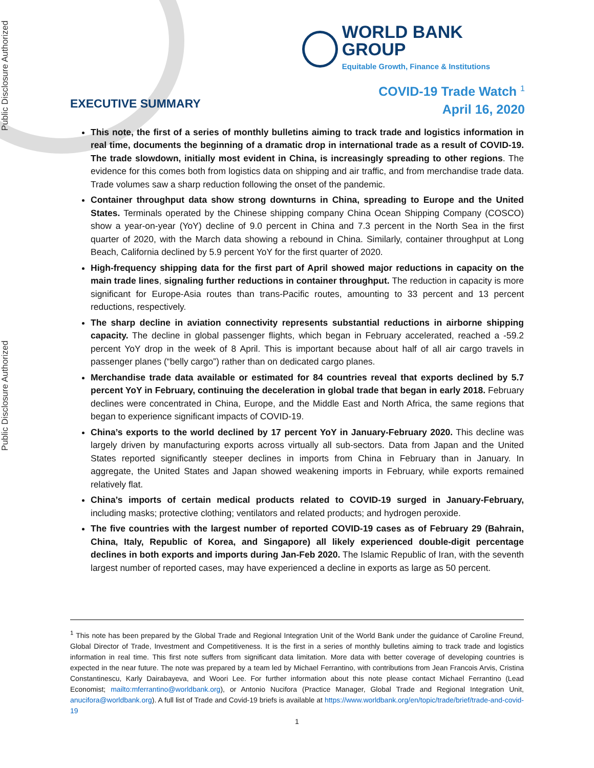Public Disclosure Authorized
Public Disclosure Authorized
WORLD BANK GROUP
Equitable Growth, Finance & Institutions
COVID-19 Trade Watch <sup>1</sup>
April 16, 2020
EXECUTIVE SUMMARY
This note, the first of a series of monthly bulletins aiming to track trade and logistics information in real time, documents the beginning of a dramatic drop in international trade as a result of COVID-19. The trade slowdown, initially most evident in China, is increasingly spreading to other regions. The evidence for this comes both from logistics data on shipping and air traffic, and from merchandise trade data. Trade volumes saw a sharp reduction following the onset of the pandemic.
Container throughput data show strong downturns in China, spreading to Europe and the United States. Terminals operated by the Chinese shipping company China Ocean Shipping Company (COSCO) show a year-on-year (YoY) decline of 9.0 percent in China and 7.3 percent in the North Sea in the first quarter of 2020, with the March data showing a rebound in China. Similarly, container throughput at Long Beach, California declined by 5.9 percent YoY for the first quarter of 2020.
High-frequency shipping data for the first part of April showed major reductions in capacity on the main trade lines, signaling further reductions in container throughput. The reduction in capacity is more significant for Europe-Asia routes than trans-Pacific routes, amounting to 33 percent and 13 percent reductions, respectively.
The sharp decline in aviation connectivity represents substantial reductions in airborne shipping capacity. The decline in global passenger flights, which began in February accelerated, reached a -59.2 percent YoY drop in the week of 8 April. This is important because about half of all air cargo travels in passenger planes (“belly cargo”) rather than on dedicated cargo planes.
Merchandise trade data available or estimated for 84 countries reveal that exports declined by 5.7 percent YoY in February, continuing the deceleration in global trade that began in early 2018. February declines were concentrated in China, Europe, and the Middle East and North Africa, the same regions that began to experience significant impacts of COVID-19.
China’s exports to the world declined by 17 percent YoY in January-February 2020. This decline was largely driven by manufacturing exports across virtually all sub-sectors. Data from Japan and the United States reported significantly steeper declines in imports from China in February than in January. In aggregate, the United States and Japan showed weakening imports in February, while exports remained relatively flat.
China’s imports of certain medical products related to COVID-19 surged in January-February, including masks; protective clothing; ventilators and related products; and hydrogen peroxide.
The five countries with the largest number of reported COVID-19 cases as of February 29 (Bahrain, China, Italy, Republic of Korea, and Singapore) all likely experienced double-digit percentage declines in both exports and imports during Jan-Feb 2020. The Islamic Republic of Iran, with the seventh largest number of reported cases, may have experienced a decline in exports as large as 50 percent.
<sup>1</sup> This note has been prepared by the Global Trade and Regional Integration Unit of the World Bank under the guidance of Caroline Freund, Global Director of Trade, Investment and Competitiveness. It is the first in a series of monthly bulletins aiming to track trade and logistics information in real time. This first note suffers from significant data limitation. More data with better coverage of developing countries is expected in the near future. The note was prepared by a team led by Michael Ferrantino, with contributions from Jean Francois Arvis, Cristina Constantinescu, Karly Dairabayeva, and Woori Lee. For further information about this note please contact Michael Ferrantino (Lead Economist; mailto:mferrantino@worldbank.org), or Antonio Nucifora (Practice Manager, Global Trade and Regional Integration Unit, anucifora@worldbank.org). A full list of Trade and Covid-19 briefs is available at https://www.worldbank.org/en/topic/trade/brief/trade-and-covid-19
1